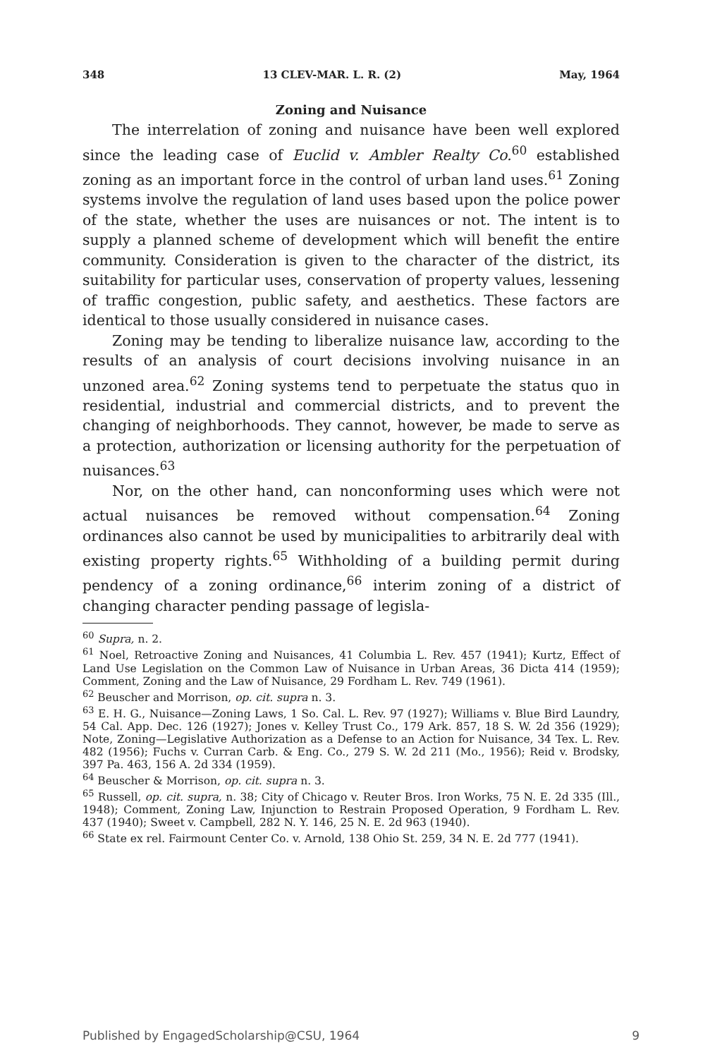348 13 CLEV-MAR. L. R. (2) May, 1964
Zoning and Nuisance
The interrelation of zoning and nuisance have been well explored since the leading case of Euclid v. Ambler Realty Co.<sup>60</sup> established zoning as an important force in the control of urban land uses.<sup>61</sup> Zoning systems involve the regulation of land uses based upon the police power of the state, whether the uses are nuisances or not. The intent is to supply a planned scheme of development which will benefit the entire community. Consideration is given to the character of the district, its suitability for particular uses, conservation of property values, lessening of traffic congestion, public safety, and aesthetics. These factors are identical to those usually considered in nuisance cases.
Zoning may be tending to liberalize nuisance law, according to the results of an analysis of court decisions involving nuisance in an unzoned area.<sup>62</sup> Zoning systems tend to perpetuate the status quo in residential, industrial and commercial districts, and to prevent the changing of neighborhoods. They cannot, however, be made to serve as a protection, authorization or licensing authority for the perpetuation of nuisances.<sup>63</sup>
Nor, on the other hand, can nonconforming uses which were not actual nuisances be removed without compensation.<sup>64</sup> Zoning ordinances also cannot be used by municipalities to arbitrarily deal with existing property rights.<sup>65</sup> Withholding of a building permit during pendency of a zoning ordinance,<sup>66</sup> interim zoning of a district of changing character pending passage of legisla-
<sup>60</sup> Supra, n. 2.
<sup>61</sup> Noel, Retroactive Zoning and Nuisances, 41 Columbia L. Rev. 457 (1941); Kurtz, Effect of Land Use Legislation on the Common Law of Nuisance in Urban Areas, 36 Dicta 414 (1959); Comment, Zoning and the Law of Nuisance, 29 Fordham L. Rev. 749 (1961).
<sup>62</sup> Beuscher and Morrison, op. cit. supra n. 3.
<sup>63</sup> E. H. G., Nuisance—Zoning Laws, 1 So. Cal. L. Rev. 97 (1927); Williams v. Blue Bird Laundry, 54 Cal. App. Dec. 126 (1927); Jones v. Kelley Trust Co., 179 Ark. 857, 18 S. W. 2d 356 (1929); Note, Zoning—Legislative Authorization as a Defense to an Action for Nuisance, 34 Tex. L. Rev. 482 (1956); Fuchs v. Curran Carb. & Eng. Co., 279 S. W. 2d 211 (Mo., 1956); Reid v. Brodsky, 397 Pa. 463, 156 A. 2d 334 (1959).
<sup>64</sup> Beuscher & Morrison, op. cit. supra n. 3.
<sup>65</sup> Russell, op. cit. supra, n. 38; City of Chicago v. Reuter Bros. Iron Works, 75 N. E. 2d 335 (Ill., 1948); Comment, Zoning Law, Injunction to Restrain Proposed Operation, 9 Fordham L. Rev. 437 (1940); Sweet v. Campbell, 282 N. Y. 146, 25 N. E. 2d 963 (1940).
<sup>66</sup> State ex rel. Fairmount Center Co. v. Arnold, 138 Ohio St. 259, 34 N. E. 2d 777 (1941).
Published by EngagedScholarship@CSU, 1964 9